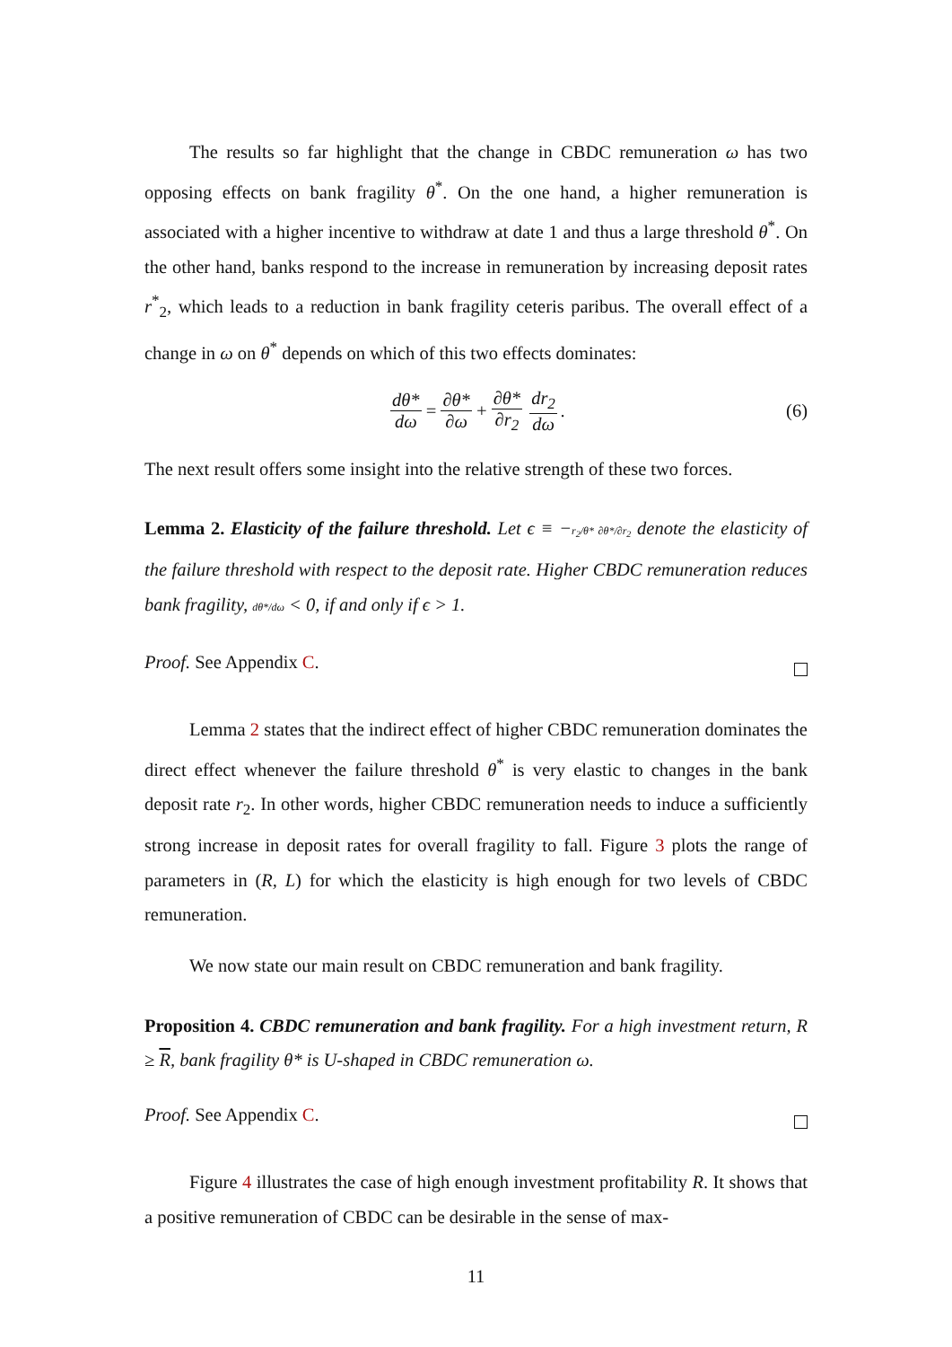The results so far highlight that the change in CBDC remuneration ω has two opposing effects on bank fragility θ<sup>*</sup>. On the one hand, a higher remuneration is associated with a higher incentive to withdraw at date 1 and thus a large threshold θ<sup>*</sup>. On the other hand, banks respond to the increase in remuneration by increasing deposit rates r<sup>*</sup><sub>2</sub>, which leads to a reduction in bank fragility ceteris paribus. The overall effect of a change in ω on θ<sup>*</sup> depends on which of this two effects dominates:
dθ* dω = ∂θ* ∂ω + ∂θ* ∂r<sub>2</sub> dr<sub>2</sub> dω. (6)
The next result offers some insight into the relative strength of these two forces.
Lemma 2. Elasticity of the failure threshold. Let ϵ ≡ −r<sub>2</sub>/θ* ∂θ*/∂r<sub>2</sub> denote the elasticity of the failure threshold with respect to the deposit rate. Higher CBDC remuneration reduces bank fragility, dθ*/dω < 0, if and only if ϵ > 1.
Proof. See Appendix C.
Lemma 2 states that the indirect effect of higher CBDC remuneration dominates the direct effect whenever the failure threshold θ<sup>*</sup> is very elastic to changes in the bank deposit rate r<sub>2</sub>. In other words, higher CBDC remuneration needs to induce a sufficiently strong increase in deposit rates for overall fragility to fall. Figure 3 plots the range of parameters in (R, L) for which the elasticity is high enough for two levels of CBDC remuneration.
We now state our main result on CBDC remuneration and bank fragility.
Proposition 4. CBDC remuneration and bank fragility. For a high investment return, R ≥ R, bank fragility θ* is U-shaped in CBDC remuneration ω.
Proof. See Appendix C.
Figure 4 illustrates the case of high enough investment profitability R. It shows that a positive remuneration of CBDC can be desirable in the sense of max-
11